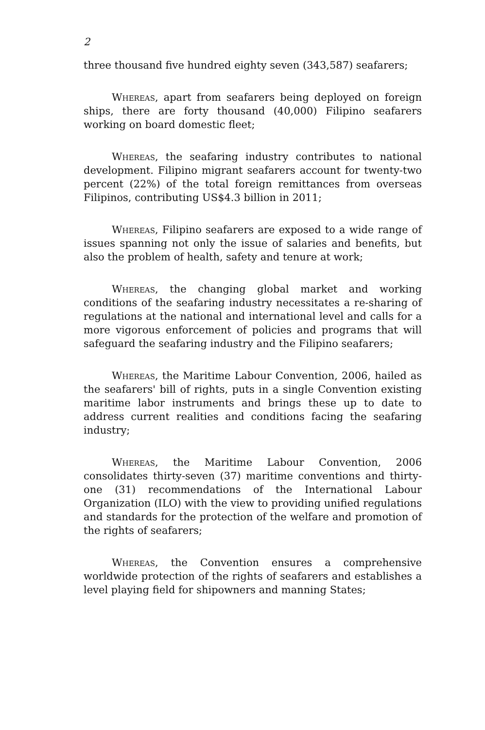2
three thousand five hundred eighty seven (343,587) seafarers;
Whereas, apart from seafarers being deployed on foreign ships, there are forty thousand (40,000) Filipino seafarers working on board domestic fleet;
Whereas, the seafaring industry contributes to national development. Filipino migrant seafarers account for twenty-two percent (22%) of the total foreign remittances from overseas Filipinos, contributing US$4.3 billion in 2011;
Whereas, Filipino seafarers are exposed to a wide range of issues spanning not only the issue of salaries and benefits, but also the problem of health, safety and tenure at work;
Whereas, the changing global market and working conditions of the seafaring industry necessitates a re-sharing of regulations at the national and international level and calls for a more vigorous enforcement of policies and programs that will safeguard the seafaring industry and the Filipino seafarers;
Whereas, the Maritime Labour Convention, 2006, hailed as the seafarers' bill of rights, puts in a single Convention existing maritime labor instruments and brings these up to date to address current realities and conditions facing the seafaring industry;
Whereas, the Maritime Labour Convention, 2006 consolidates thirty-seven (37) maritime conventions and thirty-one (31) recommendations of the International Labour Organization (ILO) with the view to providing unified regulations and standards for the protection of the welfare and promotion of the rights of seafarers;
Whereas, the Convention ensures a comprehensive worldwide protection of the rights of seafarers and establishes a level playing field for shipowners and manning States;